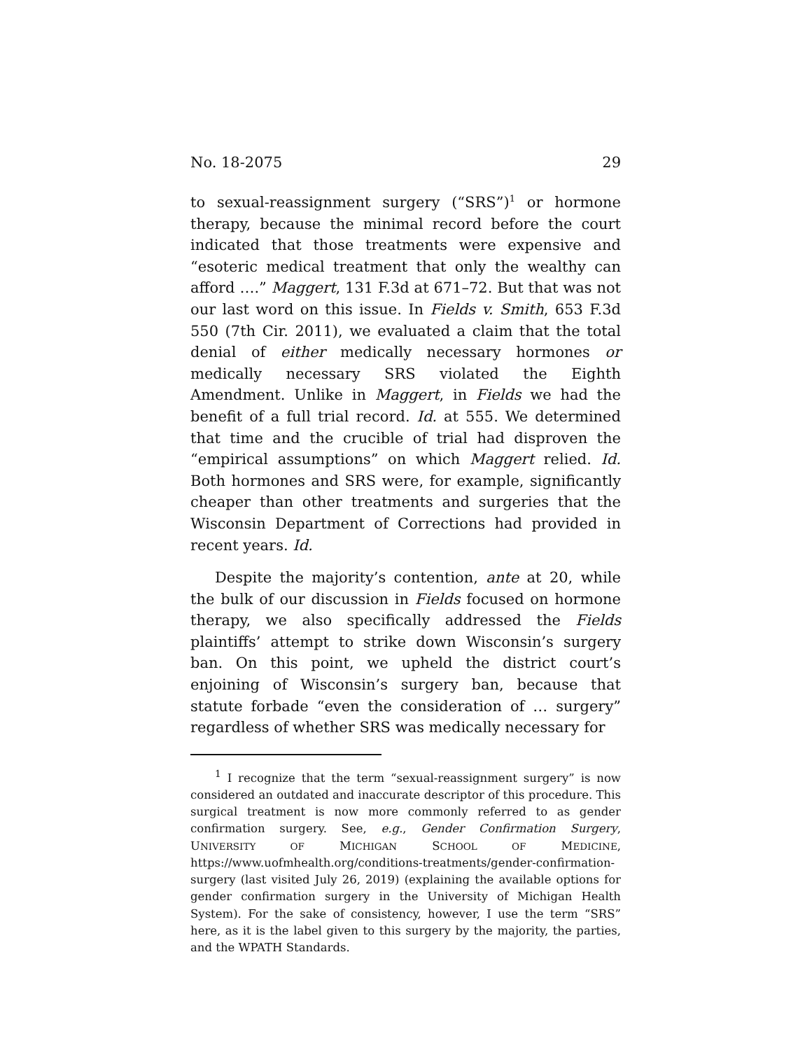No. 18-2075 29
to sexual-reassignment surgery (“SRS”)<sup>1</sup> or hormone therapy, because the minimal record before the court indicated that those treatments were expensive and “esoteric medical treatment that only the wealthy can afford ….” Maggert, 131 F.3d at 671–72. But that was not our last word on this issue. In Fields v. Smith, 653 F.3d 550 (7th Cir. 2011), we evaluated a claim that the total denial of either medically necessary hormones or medically necessary SRS violated the Eighth Amendment. Unlike in Maggert, in Fields we had the benefit of a full trial record. Id. at 555. We determined that time and the crucible of trial had disproven the “empirical assumptions” on which Maggert relied. Id. Both hormones and SRS were, for example, significantly cheaper than other treatments and surgeries that the Wisconsin Department of Corrections had provided in recent years. Id.
Despite the majority’s contention, ante at 20, while the bulk of our discussion in Fields focused on hormone therapy, we also specifically addressed the Fields plaintiffs’ attempt to strike down Wisconsin’s surgery ban. On this point, we upheld the district court’s enjoining of Wisconsin’s surgery ban, because that statute forbade “even the consideration of … surgery” regardless of whether SRS was medically necessary for
<sup>1</sup> I recognize that the term “sexual-reassignment surgery” is now considered an outdated and inaccurate descriptor of this procedure. This surgical treatment is now more commonly referred to as gender confirmation surgery. See, e.g., Gender Confirmation Surgery, UNIVERSITY OF MICHIGAN SCHOOL OF MEDICINE, https://www.uofmhealth.org/conditions-treatments/gender-confirmation-surgery (last visited July 26, 2019) (explaining the available options for gender confirmation surgery in the University of Michigan Health System). For the sake of consistency, however, I use the term “SRS” here, as it is the label given to this surgery by the majority, the parties, and the WPATH Standards.